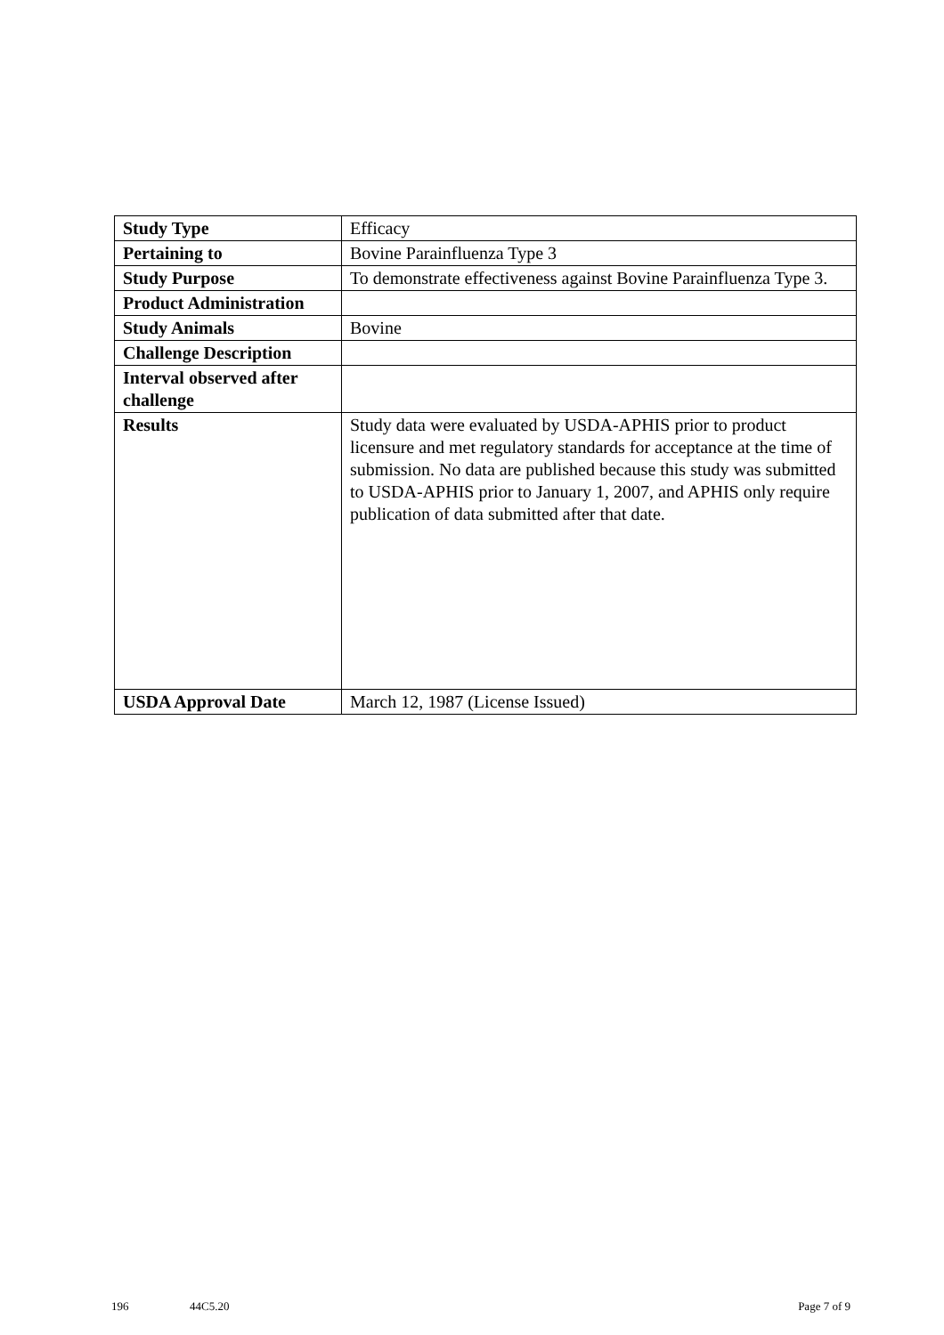| Study Type | Efficacy |
| Pertaining to | Bovine Parainfluenza Type 3 |
| Study Purpose | To demonstrate effectiveness against Bovine Parainfluenza Type 3. |
| Product Administration | |
| Study Animals | Bovine |
| Challenge Description | |
| Interval observed after challenge | |
| Results | Study data were evaluated by USDA-APHIS prior to product licensure and met regulatory standards for acceptance at the time of submission. No data are published because this study was submitted to USDA-APHIS prior to January 1, 2007, and APHIS only require publication of data submitted after that date. |
| USDA Approval Date | March 12, 1987 (License Issued) |
196 44C5.20 Page 7 of 9